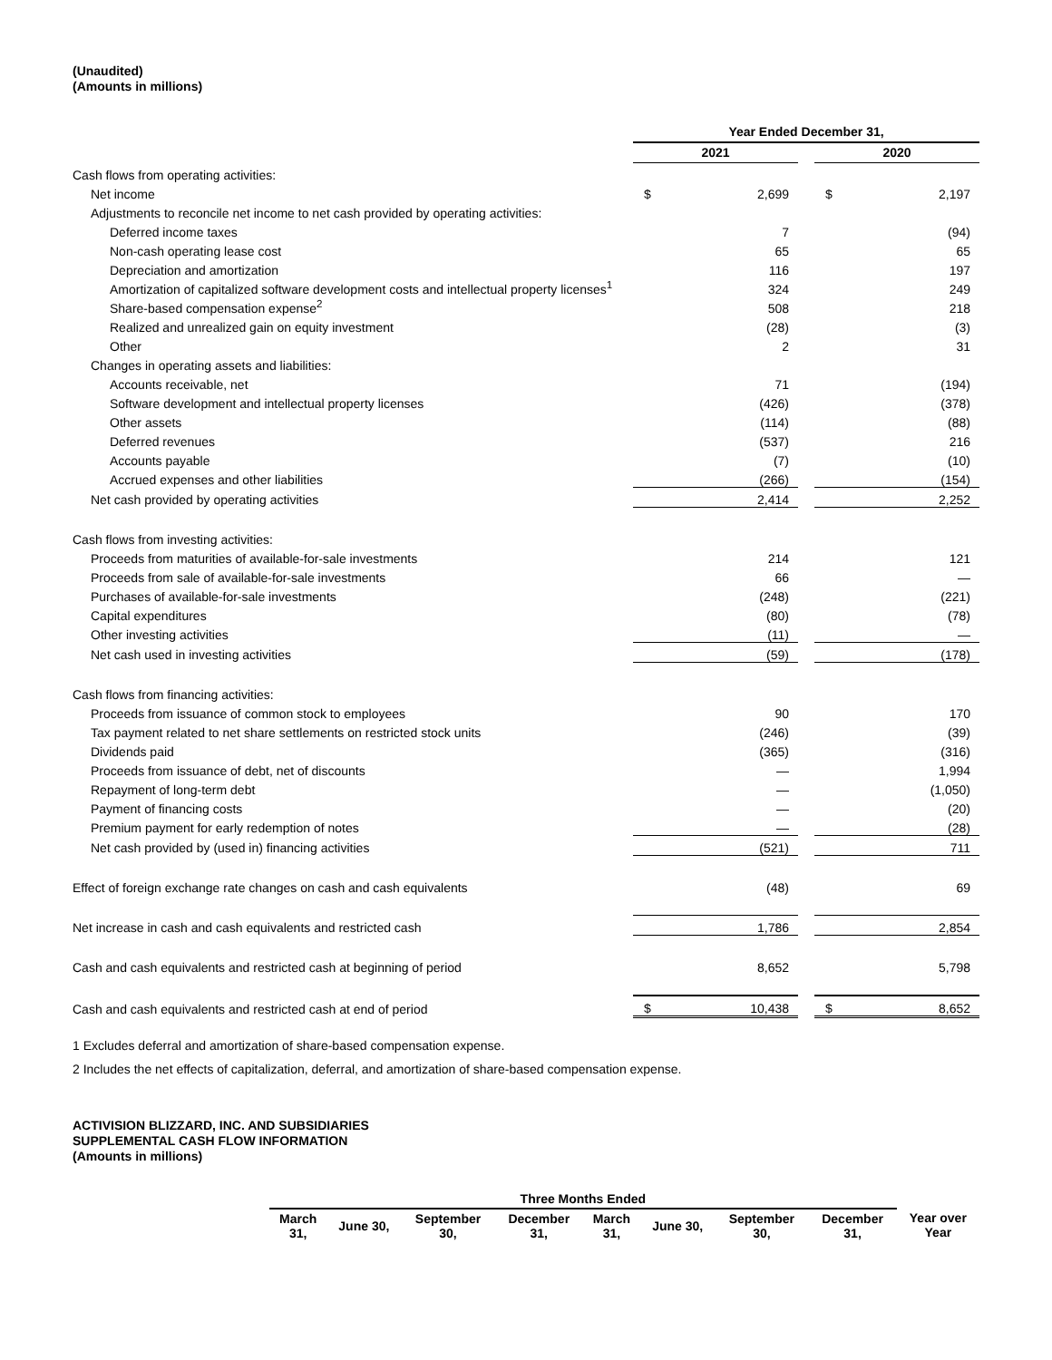(Unaudited)
(Amounts in millions)
| | Year Ended December 31, | | | | |
| | 2021 | | | 2020 | |
| Cash flows from operating activities: | | | | | |
| Net income | $ | 2,699 | | $ | 2,197 |
| Adjustments to reconcile net income to net cash provided by operating activities: | | | | | |
| Deferred income taxes | | 7 | | | (94) |
| Non-cash operating lease cost | | 65 | | | 65 |
| Depreciation and amortization | | 116 | | | 197 |
| Amortization of capitalized software development costs and intellectual property licenses<sup>1</sup> | | 324 | | | 249 |
| Share-based compensation expense<sup>2</sup> | | 508 | | | 218 |
| Realized and unrealized gain on equity investment | | (28) | | | (3) |
| Other | | 2 | | | 31 |
| Changes in operating assets and liabilities: | | | | | |
| Accounts receivable, net | | 71 | | | (194) |
| Software development and intellectual property licenses | | (426) | | | (378) |
| Other assets | | (114) | | | (88) |
| Deferred revenues | | (537) | | | 216 |
| Accounts payable | | (7) | | | (10) |
| Accrued expenses and other liabilities | | (266) | | | (154) |
| Net cash provided by operating activities | | 2,414 | | | 2,252 |
| Cash flows from investing activities: | | | | | |
| Proceeds from maturities of available-for-sale investments | | 214 | | | 121 |
| Proceeds from sale of available-for-sale investments | | 66 | | | — |
| Purchases of available-for-sale investments | | (248) | | | (221) |
| Capital expenditures | | (80) | | | (78) |
| Other investing activities | | (11) | | | — |
| Net cash used in investing activities | | (59) | | | (178) |
| Cash flows from financing activities: | | | | | |
| Proceeds from issuance of common stock to employees | | 90 | | | 170 |
| Tax payment related to net share settlements on restricted stock units | | (246) | | | (39) |
| Dividends paid | | (365) | | | (316) |
| Proceeds from issuance of debt, net of discounts | | — | | | 1,994 |
| Repayment of long-term debt | | — | | | (1,050) |
| Payment of financing costs | | — | | | (20) |
| Premium payment for early redemption of notes | | — | | | (28) |
| Net cash provided by (used in) financing activities | | (521) | | | 711 |
| Effect of foreign exchange rate changes on cash and cash equivalents | | (48) | | | 69 |
| Net increase in cash and cash equivalents and restricted cash | | 1,786 | | | 2,854 |
| Cash and cash equivalents and restricted cash at beginning of period | | 8,652 | | | 5,798 |
| Cash and cash equivalents and restricted cash at end of period | $ | 10,438 | | $ | 8,652 |
1 Excludes deferral and amortization of share-based compensation expense.
2 Includes the net effects of capitalization, deferral, and amortization of share-based compensation expense.
ACTIVISION BLIZZARD, INC. AND SUBSIDIARIES
SUPPLEMENTAL CASH FLOW INFORMATION
(Amounts in millions)
| | Three Months Ended | | | | | | | | |
| | March 31, | June 30, | September 30, | December 31, | March 31, | June 30, | September 30, | December 31, | Year over Year |